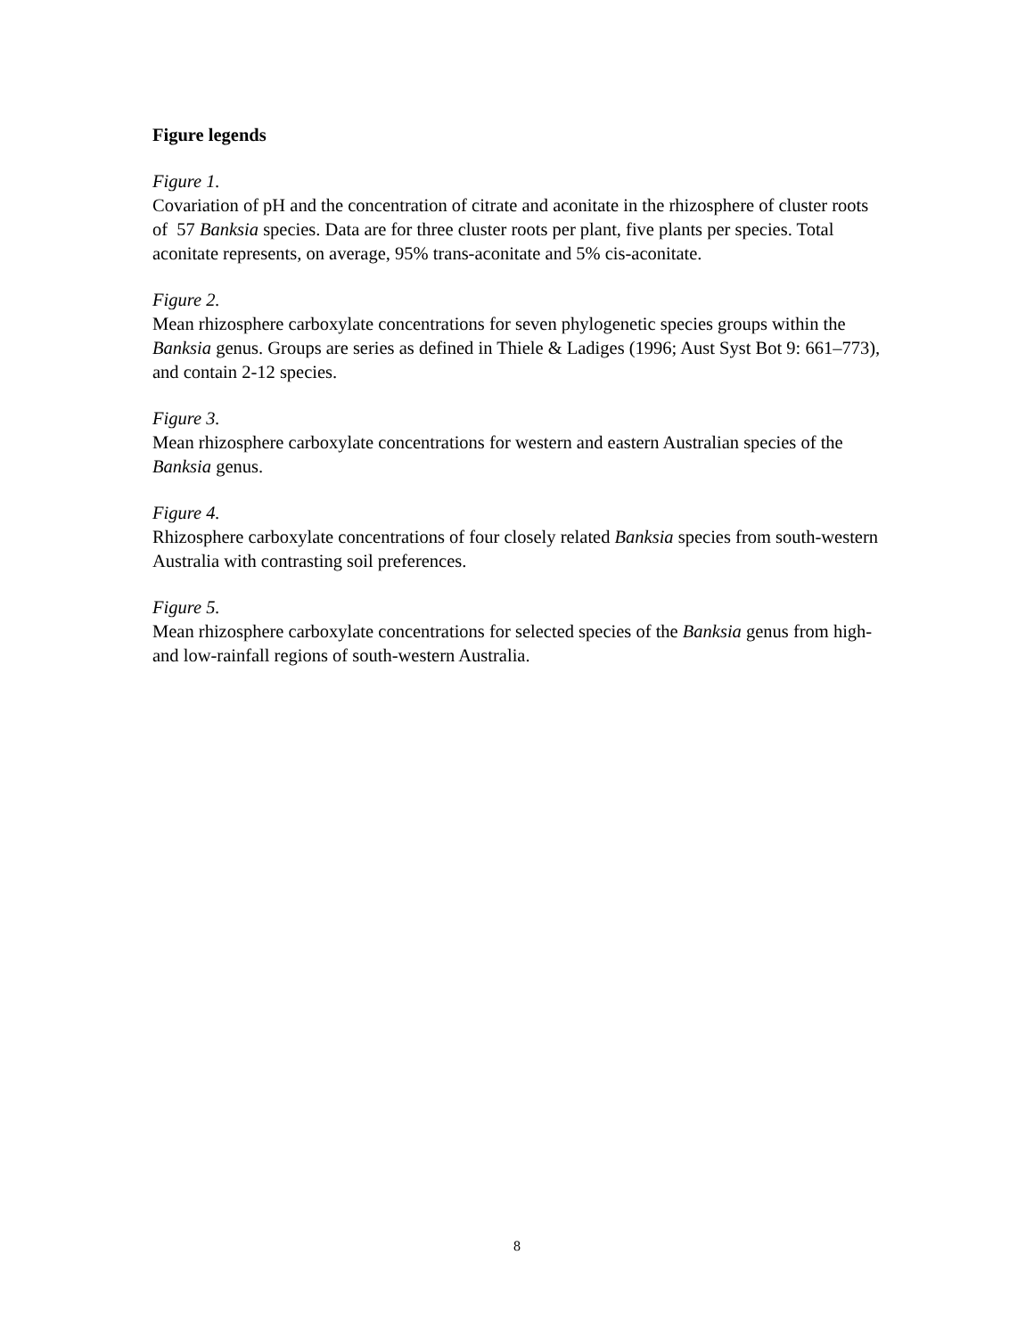Figure legends
Figure 1.
Covariation of pH and the concentration of citrate and aconitate in the rhizosphere of cluster roots of 57 Banksia species. Data are for three cluster roots per plant, five plants per species. Total aconitate represents, on average, 95% trans-aconitate and 5% cis-aconitate.
Figure 2.
Mean rhizosphere carboxylate concentrations for seven phylogenetic species groups within the Banksia genus. Groups are series as defined in Thiele & Ladiges (1996; Aust Syst Bot 9: 661–773), and contain 2-12 species.
Figure 3.
Mean rhizosphere carboxylate concentrations for western and eastern Australian species of the Banksia genus.
Figure 4.
Rhizosphere carboxylate concentrations of four closely related Banksia species from south-western Australia with contrasting soil preferences.
Figure 5.
Mean rhizosphere carboxylate concentrations for selected species of the Banksia genus from high- and low-rainfall regions of south-western Australia.
8